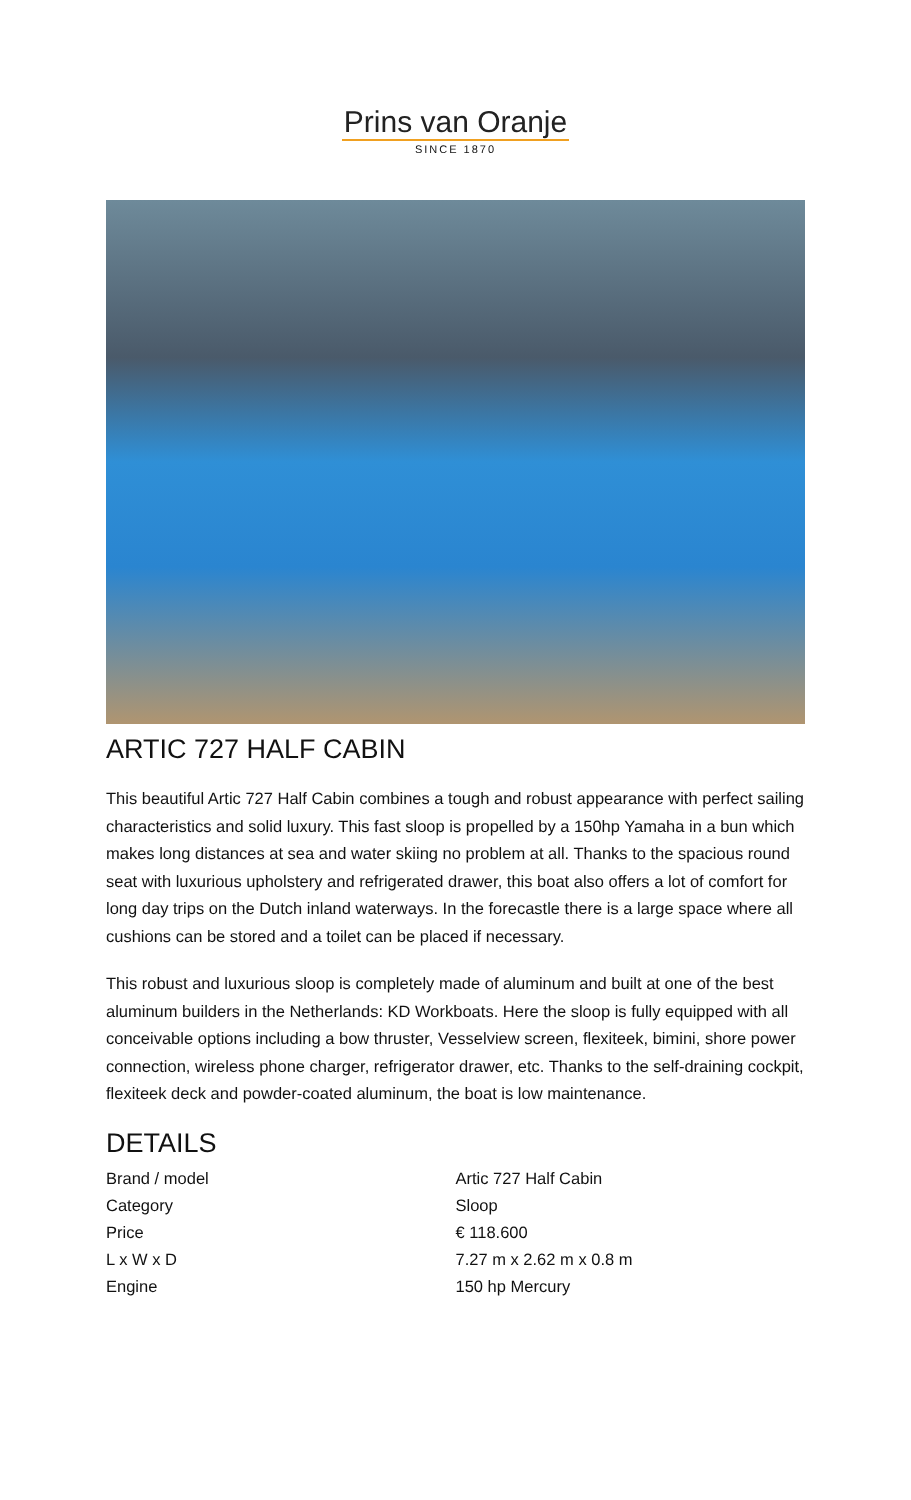Prins van Oranje
SINCE 1870
ARTIC 727 HALF CABIN
This beautiful Artic 727 Half Cabin combines a tough and robust appearance with perfect sailing characteristics and solid luxury. This fast sloop is propelled by a 150hp Yamaha in a bun which makes long distances at sea and water skiing no problem at all. Thanks to the spacious round seat with luxurious upholstery and refrigerated drawer, this boat also offers a lot of comfort for long day trips on the Dutch inland waterways. In the forecastle there is a large space where all cushions can be stored and a toilet can be placed if necessary.
This robust and luxurious sloop is completely made of aluminum and built at one of the best aluminum builders in the Netherlands: KD Workboats. Here the sloop is fully equipped with all conceivable options including a bow thruster, Vesselview screen, flexiteek, bimini, shore power connection, wireless phone charger, refrigerator drawer, etc. Thanks to the self-draining cockpit, flexiteek deck and powder-coated aluminum, the boat is low maintenance.
DETAILS
| Brand / model | Artic 727 Half Cabin |
| Category | Sloop |
| Price | € 118.600 |
| L x W x D | 7.27 m x 2.62 m x 0.8 m |
| Engine | 150 hp Mercury |